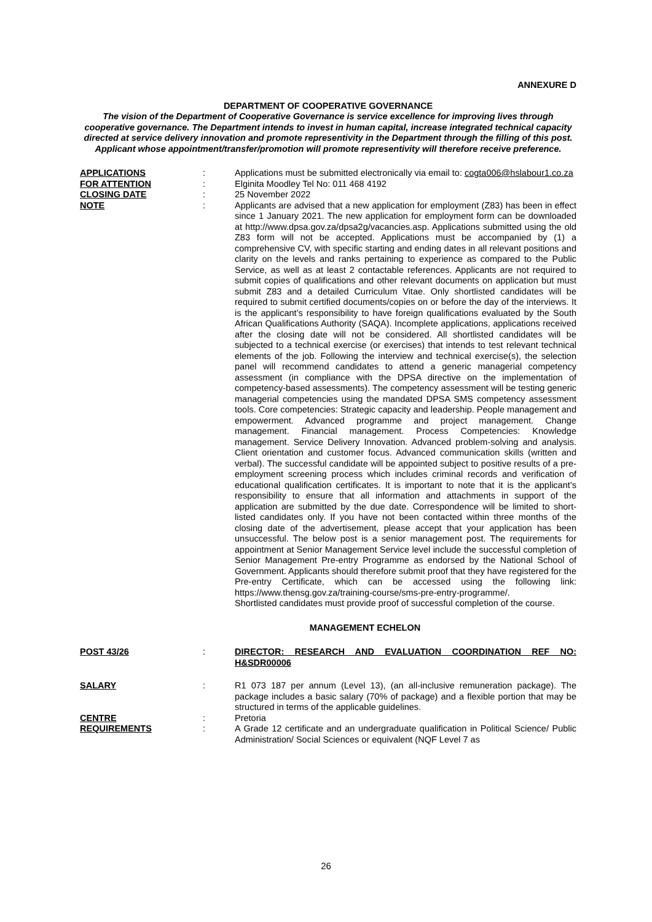ANNEXURE D
DEPARTMENT OF COOPERATIVE GOVERNANCE
The vision of the Department of Cooperative Governance is service excellence for improving lives through cooperative governance. The Department intends to invest in human capital, increase integrated technical capacity directed at service delivery innovation and promote representivity in the Department through the filling of this post. Applicant whose appointment/transfer/promotion will promote representivity will therefore receive preference.
APPLICATIONS : Applications must be submitted electronically via email to: cogta006@hslabour1.co.za
FOR ATTENTION : Elginita Moodley Tel No: 011 468 4192
CLOSING DATE : 25 November 2022
NOTE : Applicants are advised that a new application for employment (Z83) has been in effect since 1 January 2021. The new application for employment form can be downloaded at http://www.dpsa.gov.za/dpsa2g/vacancies.asp. Applications submitted using the old Z83 form will not be accepted. Applications must be accompanied by (1) a comprehensive CV, with specific starting and ending dates in all relevant positions and clarity on the levels and ranks pertaining to experience as compared to the Public Service, as well as at least 2 contactable references. Applicants are not required to submit copies of qualifications and other relevant documents on application but must submit Z83 and a detailed Curriculum Vitae. Only shortlisted candidates will be required to submit certified documents/copies on or before the day of the interviews. It is the applicant’s responsibility to have foreign qualifications evaluated by the South African Qualifications Authority (SAQA). Incomplete applications, applications received after the closing date will not be considered. All shortlisted candidates will be subjected to a technical exercise (or exercises) that intends to test relevant technical elements of the job. Following the interview and technical exercise(s), the selection panel will recommend candidates to attend a generic managerial competency assessment (in compliance with the DPSA directive on the implementation of competency-based assessments). The competency assessment will be testing generic managerial competencies using the mandated DPSA SMS competency assessment tools. Core competencies: Strategic capacity and leadership. People management and empowerment. Advanced programme and project management. Change management. Financial management. Process Competencies: Knowledge management. Service Delivery Innovation. Advanced problem-solving and analysis. Client orientation and customer focus. Advanced communication skills (written and verbal). The successful candidate will be appointed subject to positive results of a pre-employment screening process which includes criminal records and verification of educational qualification certificates. It is important to note that it is the applicant’s responsibility to ensure that all information and attachments in support of the application are submitted by the due date. Correspondence will be limited to short-listed candidates only. If you have not been contacted within three months of the closing date of the advertisement, please accept that your application has been unsuccessful. The below post is a senior management post. The requirements for appointment at Senior Management Service level include the successful completion of Senior Management Pre-entry Programme as endorsed by the National School of Government. Applicants should therefore submit proof that they have registered for the Pre-entry Certificate, which can be accessed using the following link: https://www.thensg.gov.za/training-course/sms-pre-entry-programme/.
Shortlisted candidates must provide proof of successful completion of the course.
MANAGEMENT ECHELON
POST 43/26 : DIRECTOR: RESEARCH AND EVALUATION COORDINATION REF NO: H&SDR00006
SALARY : R1 073 187 per annum (Level 13), (an all-inclusive remuneration package). The package includes a basic salary (70% of package) and a flexible portion that may be structured in terms of the applicable guidelines.
CENTRE : Pretoria
REQUIREMENTS : A Grade 12 certificate and an undergraduate qualification in Political Science/ Public Administration/ Social Sciences or equivalent (NQF Level 7 as
26